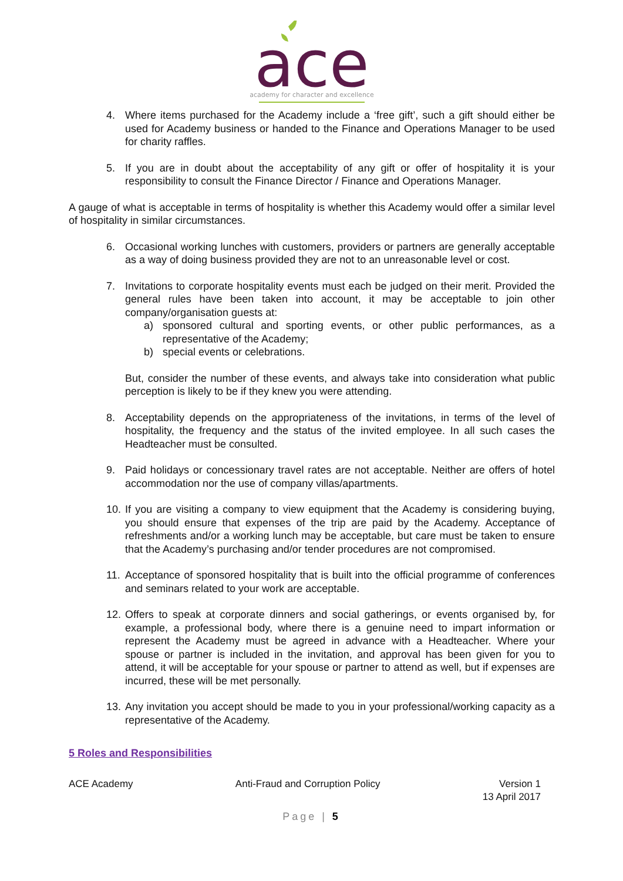ace
academy for character and excellence
4. Where items purchased for the Academy include a ‘free gift’, such a gift should either be used for Academy business or handed to the Finance and Operations Manager to be used for charity raffles.
5. If you are in doubt about the acceptability of any gift or offer of hospitality it is your responsibility to consult the Finance Director / Finance and Operations Manager.
A gauge of what is acceptable in terms of hospitality is whether this Academy would offer a similar level of hospitality in similar circumstances.
6. Occasional working lunches with customers, providers or partners are generally acceptable as a way of doing business provided they are not to an unreasonable level or cost.
7. Invitations to corporate hospitality events must each be judged on their merit. Provided the general rules have been taken into account, it may be acceptable to join other company/organisation guests at:
a) sponsored cultural and sporting events, or other public performances, as a representative of the Academy;
b) special events or celebrations.
But, consider the number of these events, and always take into consideration what public perception is likely to be if they knew you were attending.
8. Acceptability depends on the appropriateness of the invitations, in terms of the level of hospitality, the frequency and the status of the invited employee. In all such cases the Headteacher must be consulted.
9. Paid holidays or concessionary travel rates are not acceptable. Neither are offers of hotel accommodation nor the use of company villas/apartments.
10. If you are visiting a company to view equipment that the Academy is considering buying, you should ensure that expenses of the trip are paid by the Academy. Acceptance of refreshments and/or a working lunch may be acceptable, but care must be taken to ensure that the Academy’s purchasing and/or tender procedures are not compromised.
11. Acceptance of sponsored hospitality that is built into the official programme of conferences and seminars related to your work are acceptable.
12. Offers to speak at corporate dinners and social gatherings, or events organised by, for example, a professional body, where there is a genuine need to impart information or represent the Academy must be agreed in advance with a Headteacher. Where your spouse or partner is included in the invitation, and approval has been given for you to attend, it will be acceptable for your spouse or partner to attend as well, but if expenses are incurred, these will be met personally.
13. Any invitation you accept should be made to you in your professional/working capacity as a representative of the Academy.
5 Roles and Responsibilities
ACE Academy Anti-Fraud and Corruption Policy Version 1
13 April 2017
Page | 5